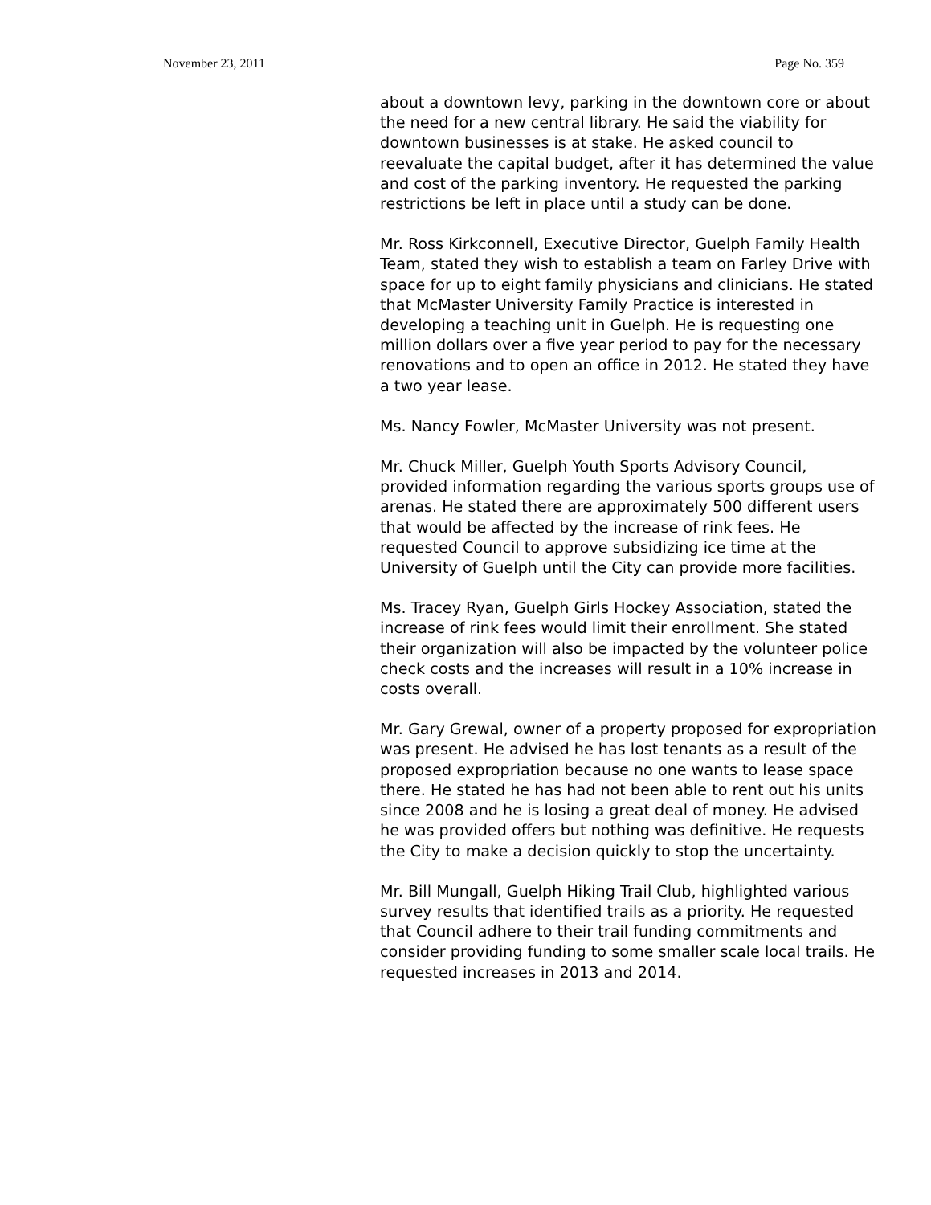November 23, 2011 Page No. 359
about a downtown levy, parking in the downtown core or about the need for a new central library. He said the viability for downtown businesses is at stake. He asked council to reevaluate the capital budget, after it has determined the value and cost of the parking inventory. He requested the parking restrictions be left in place until a study can be done.
Mr. Ross Kirkconnell, Executive Director, Guelph Family Health Team, stated they wish to establish a team on Farley Drive with space for up to eight family physicians and clinicians. He stated that McMaster University Family Practice is interested in developing a teaching unit in Guelph. He is requesting one million dollars over a five year period to pay for the necessary renovations and to open an office in 2012. He stated they have a two year lease.
Ms. Nancy Fowler, McMaster University was not present.
Mr. Chuck Miller, Guelph Youth Sports Advisory Council, provided information regarding the various sports groups use of arenas. He stated there are approximately 500 different users that would be affected by the increase of rink fees. He requested Council to approve subsidizing ice time at the University of Guelph until the City can provide more facilities.
Ms. Tracey Ryan, Guelph Girls Hockey Association, stated the increase of rink fees would limit their enrollment. She stated their organization will also be impacted by the volunteer police check costs and the increases will result in a 10% increase in costs overall.
Mr. Gary Grewal, owner of a property proposed for expropriation was present. He advised he has lost tenants as a result of the proposed expropriation because no one wants to lease space there. He stated he has had not been able to rent out his units since 2008 and he is losing a great deal of money. He advised he was provided offers but nothing was definitive. He requests the City to make a decision quickly to stop the uncertainty.
Mr. Bill Mungall, Guelph Hiking Trail Club, highlighted various survey results that identified trails as a priority. He requested that Council adhere to their trail funding commitments and consider providing funding to some smaller scale local trails. He requested increases in 2013 and 2014.